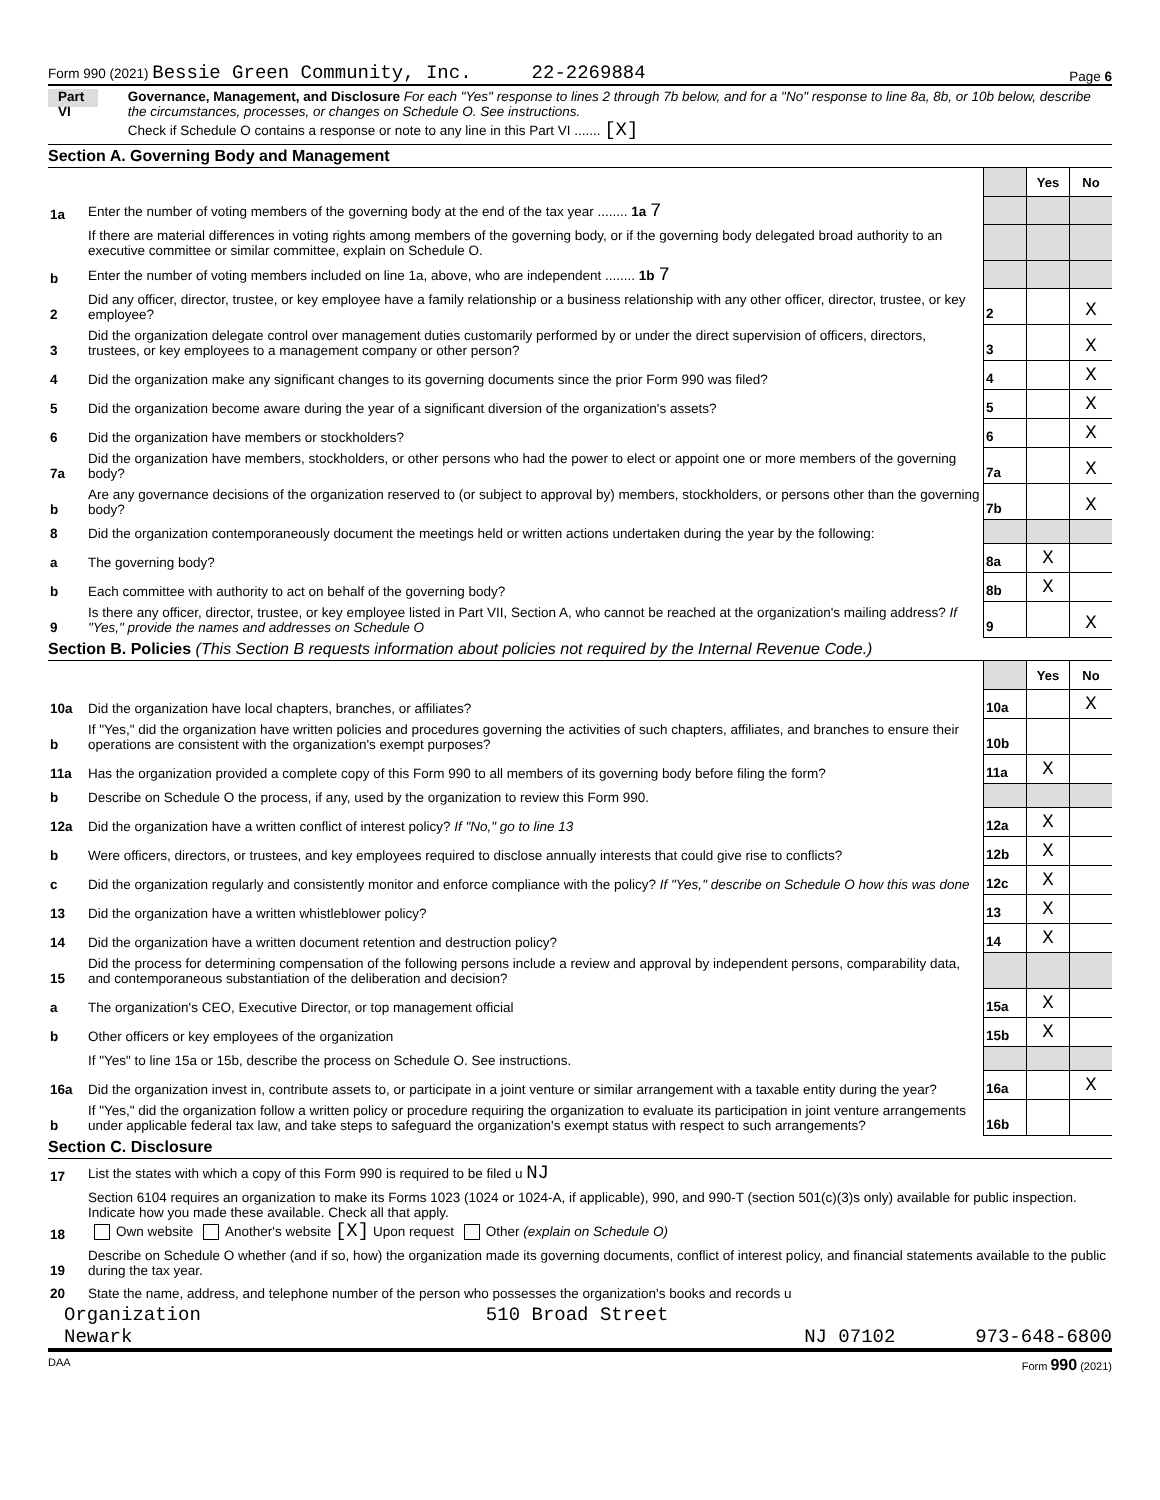Form 990 (2021) Bessie Green Community, Inc. 22-2269884 Page 6
Part VI Governance, Management, and Disclosure For each "Yes" response to lines 2 through 7b below, and for a "No" response to line 8a, 8b, or 10b below, describe the circumstances, processes, or changes on Schedule O. See instructions.
Check if Schedule O contains a response or note to any line in this Part VI ....... [X]
Section A. Governing Body and Management
| | | | Yes | No |
| 1a | Enter the number of voting members of the governing body at the end of the tax year ........ 1a 7 | | | |
| | If there are material differences in voting rights among members of the governing body, or if the governing body delegated broad authority to an executive committee or similar committee, explain on Schedule O. | | | |
| b | Enter the number of voting members included on line 1a, above, who are independent ........ 1b 7 | | | |
| 2 | Did any officer, director, trustee, or key employee have a family relationship or a business relationship with any other officer, director, trustee, or key employee? | 2 | | X |
| 3 | Did the organization delegate control over management duties customarily performed by or under the direct supervision of officers, directors, trustees, or key employees to a management company or other person? | 3 | | X |
| 4 | Did the organization make any significant changes to its governing documents since the prior Form 990 was filed? | 4 | | X |
| 5 | Did the organization become aware during the year of a significant diversion of the organization's assets? | 5 | | X |
| 6 | Did the organization have members or stockholders? | 6 | | X |
| 7a | Did the organization have members, stockholders, or other persons who had the power to elect or appoint one or more members of the governing body? | 7a | | X |
| b | Are any governance decisions of the organization reserved to (or subject to approval by) members, stockholders, or persons other than the governing body? | 7b | | X |
| 8 | Did the organization contemporaneously document the meetings held or written actions undertaken during the year by the following: | | | |
| a | The governing body? | 8a | X | |
| b | Each committee with authority to act on behalf of the governing body? | 8b | X | |
| 9 | Is there any officer, director, trustee, or key employee listed in Part VII, Section A, who cannot be reached at the organization's mailing address? If "Yes," provide the names and addresses on Schedule O | 9 | | X |
Section B. Policies (This Section B requests information about policies not required by the Internal Revenue Code.)
| | | | Yes | No |
| 10a | Did the organization have local chapters, branches, or affiliates? | 10a | | X |
| b | If "Yes," did the organization have written policies and procedures governing the activities of such chapters, affiliates, and branches to ensure their operations are consistent with the organization's exempt purposes? | 10b | | |
| 11a | Has the organization provided a complete copy of this Form 990 to all members of its governing body before filing the form? | 11a | X | |
| b | Describe on Schedule O the process, if any, used by the organization to review this Form 990. | | | |
| 12a | Did the organization have a written conflict of interest policy? If "No," go to line 13 | 12a | X | |
| b | Were officers, directors, or trustees, and key employees required to disclose annually interests that could give rise to conflicts? | 12b | X | |
| c | Did the organization regularly and consistently monitor and enforce compliance with the policy? If "Yes," describe on Schedule O how this was done | 12c | X | |
| 13 | Did the organization have a written whistleblower policy? | 13 | X | |
| 14 | Did the organization have a written document retention and destruction policy? | 14 | X | |
| 15 | Did the process for determining compensation of the following persons include a review and approval by independent persons, comparability data, and contemporaneous substantiation of the deliberation and decision? | | | |
| a | The organization's CEO, Executive Director, or top management official | 15a | X | |
| b | Other officers or key employees of the organization | 15b | X | |
| | If "Yes" to line 15a or 15b, describe the process on Schedule O. See instructions. | | | |
| 16a | Did the organization invest in, contribute assets to, or participate in a joint venture or similar arrangement with a taxable entity during the year? | 16a | | X |
| b | If "Yes," did the organization follow a written policy or procedure requiring the organization to evaluate its participation in joint venture arrangements under applicable federal tax law, and take steps to safeguard the organization's exempt status with respect to such arrangements? | 16b | | |
Section C. Disclosure
| 17 | List the states with which a copy of this Form 990 is required to be filed u NJ |
| 18 | Section 6104 requires an organization to make its Forms 1023 (1024 or 1024-A, if applicable), 990, and 990-T (section 501(c)(3)s only) available for public inspection. Indicate how you made these available. Check all that apply. Own website Another's website [X] Upon request Other (explain on Schedule O) |
| 19 | Describe on Schedule O whether (and if so, how) the organization made its governing documents, conflict of interest policy, and financial statements available to the public during the tax year. |
| 20 | State the name, address, and telephone number of the person who possesses the organization's books and records u |
Organization 510 Broad Street
Newark NJ 07102 973-648-6800
DAA Form 990 (2021)